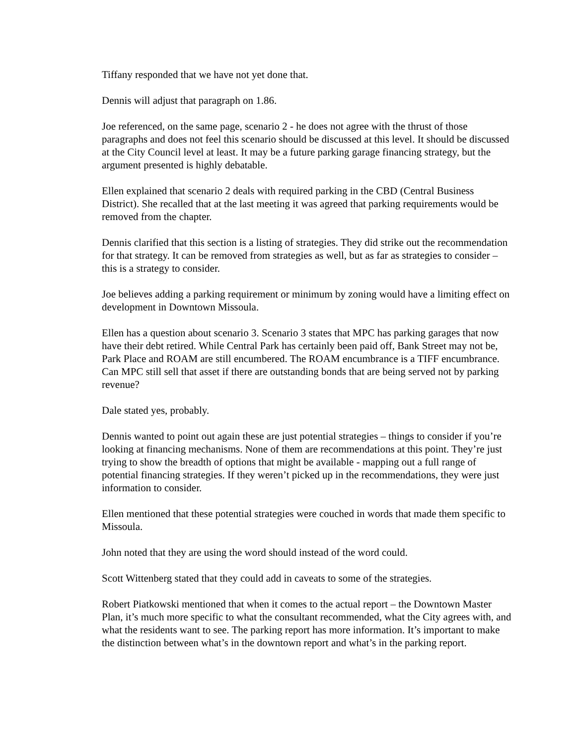Tiffany responded that we have not yet done that.
Dennis will adjust that paragraph on 1.86.
Joe referenced, on the same page, scenario 2 - he does not agree with the thrust of those paragraphs and does not feel this scenario should be discussed at this level. It should be discussed at the City Council level at least. It may be a future parking garage financing strategy, but the argument presented is highly debatable.
Ellen explained that scenario 2 deals with required parking in the CBD (Central Business District). She recalled that at the last meeting it was agreed that parking requirements would be removed from the chapter.
Dennis clarified that this section is a listing of strategies. They did strike out the recommendation for that strategy. It can be removed from strategies as well, but as far as strategies to consider – this is a strategy to consider.
Joe believes adding a parking requirement or minimum by zoning would have a limiting effect on development in Downtown Missoula.
Ellen has a question about scenario 3. Scenario 3 states that MPC has parking garages that now have their debt retired. While Central Park has certainly been paid off, Bank Street may not be, Park Place and ROAM are still encumbered. The ROAM encumbrance is a TIFF encumbrance. Can MPC still sell that asset if there are outstanding bonds that are being served not by parking revenue?
Dale stated yes, probably.
Dennis wanted to point out again these are just potential strategies – things to consider if you’re looking at financing mechanisms. None of them are recommendations at this point. They’re just trying to show the breadth of options that might be available - mapping out a full range of potential financing strategies. If they weren’t picked up in the recommendations, they were just information to consider.
Ellen mentioned that these potential strategies were couched in words that made them specific to Missoula.
John noted that they are using the word should instead of the word could.
Scott Wittenberg stated that they could add in caveats to some of the strategies.
Robert Piatkowski mentioned that when it comes to the actual report – the Downtown Master Plan, it’s much more specific to what the consultant recommended, what the City agrees with, and what the residents want to see. The parking report has more information. It’s important to make the distinction between what’s in the downtown report and what’s in the parking report.